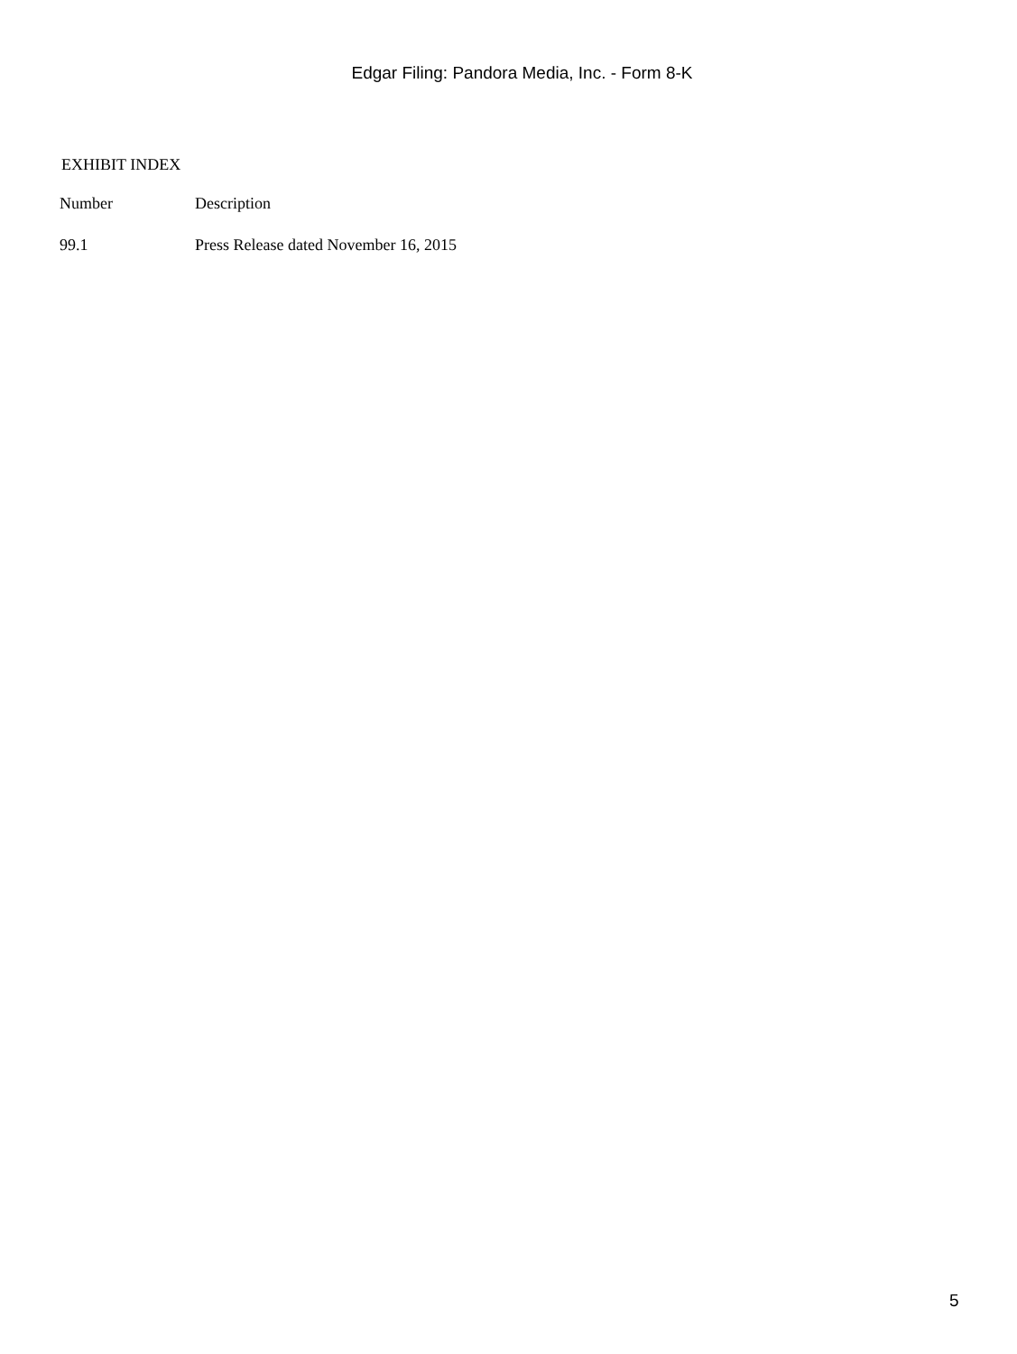Edgar Filing: Pandora Media, Inc. - Form 8-K
EXHIBIT INDEX
| Number | Description |
| --- | --- |
| 99.1 | Press Release dated November 16, 2015 |
5